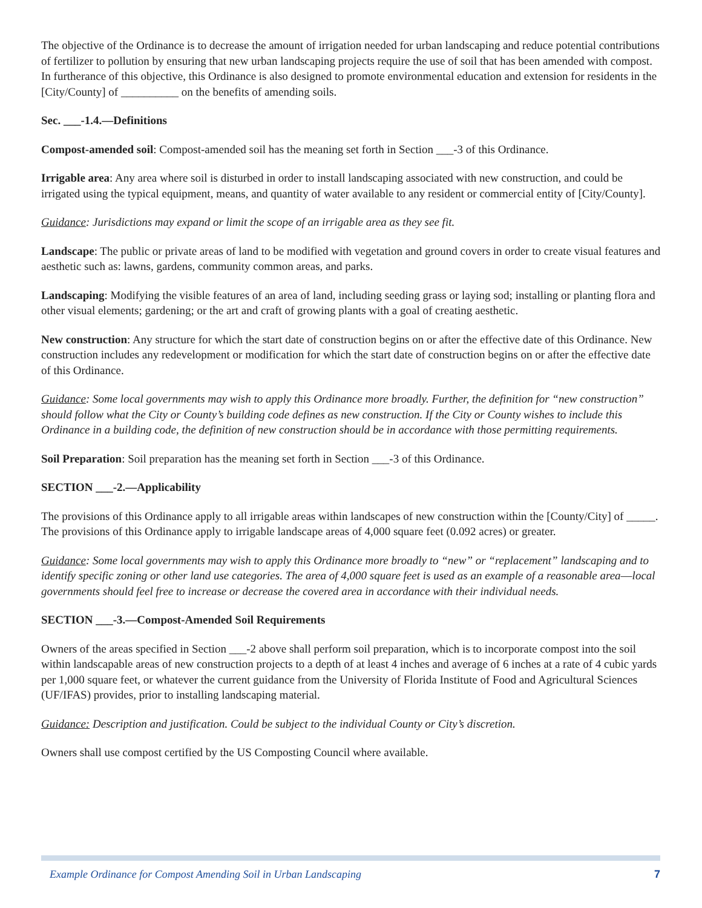The objective of the Ordinance is to decrease the amount of irrigation needed for urban landscaping and reduce potential contributions of fertilizer to pollution by ensuring that new urban landscaping projects require the use of soil that has been amended with compost. In furtherance of this objective, this Ordinance is also designed to promote environmental education and extension for residents in the [City/County] of __________ on the benefits of amending soils.
Sec. ___-1.4.—Definitions
Compost-amended soil: Compost-amended soil has the meaning set forth in Section ___-3 of this Ordinance.
Irrigable area: Any area where soil is disturbed in order to install landscaping associated with new construction, and could be irrigated using the typical equipment, means, and quantity of water available to any resident or commercial entity of [City/County].
Guidance: Jurisdictions may expand or limit the scope of an irrigable area as they see fit.
Landscape: The public or private areas of land to be modified with vegetation and ground covers in order to create visual features and aesthetic such as: lawns, gardens, community common areas, and parks.
Landscaping: Modifying the visible features of an area of land, including seeding grass or laying sod; installing or planting flora and other visual elements; gardening; or the art and craft of growing plants with a goal of creating aesthetic.
New construction: Any structure for which the start date of construction begins on or after the effective date of this Ordinance. New construction includes any redevelopment or modification for which the start date of construction begins on or after the effective date of this Ordinance.
Guidance: Some local governments may wish to apply this Ordinance more broadly. Further, the definition for “new construction” should follow what the City or County’s building code defines as new construction. If the City or County wishes to include this Ordinance in a building code, the definition of new construction should be in accordance with those permitting requirements.
Soil Preparation: Soil preparation has the meaning set forth in Section ___-3 of this Ordinance.
SECTION ___-2.—Applicability
The provisions of this Ordinance apply to all irrigable areas within landscapes of new construction within the [County/City] of _____. The provisions of this Ordinance apply to irrigable landscape areas of 4,000 square feet (0.092 acres) or greater.
Guidance: Some local governments may wish to apply this Ordinance more broadly to “new” or “replacement” landscaping and to identify specific zoning or other land use categories. The area of 4,000 square feet is used as an example of a reasonable area––local governments should feel free to increase or decrease the covered area in accordance with their individual needs.
SECTION ___-3.—Compost-Amended Soil Requirements
Owners of the areas specified in Section ___-2 above shall perform soil preparation, which is to incorporate compost into the soil within landscapable areas of new construction projects to a depth of at least 4 inches and average of 6 inches at a rate of 4 cubic yards per 1,000 square feet, or whatever the current guidance from the University of Florida Institute of Food and Agricultural Sciences (UF/IFAS) provides, prior to installing landscaping material.
Guidance: Description and justification. Could be subject to the individual County or City’s discretion.
Owners shall use compost certified by the US Composting Council where available.
Example Ordinance for Compost Amending Soil in Urban Landscaping 7